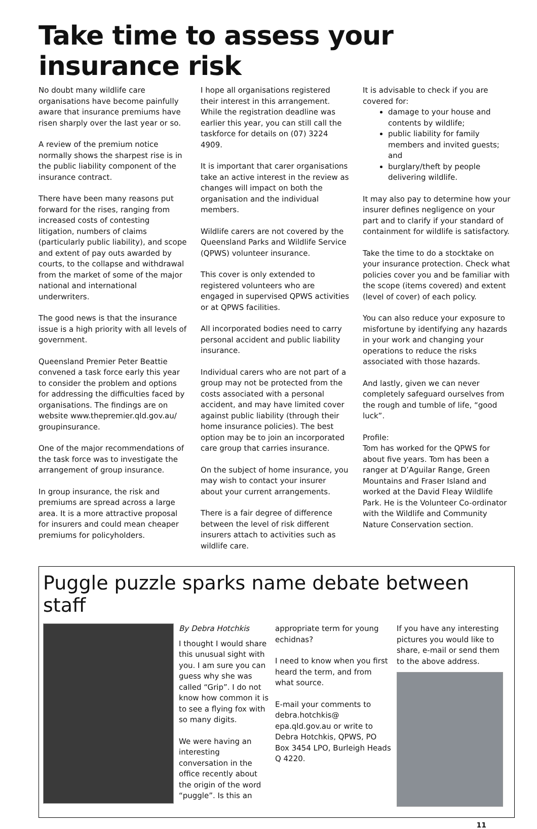Take time to assess your insurance risk
No doubt many wildlife care organisations have become painfully aware that insurance premiums have risen sharply over the last year or so.
A review of the premium notice normally shows the sharpest rise is in the public liability component of the insurance contract.
There have been many reasons put forward for the rises, ranging from increased costs of contesting litigation, numbers of claims (particularly public liability), and scope and extent of pay outs awarded by courts, to the collapse and withdrawal from the market of some of the major national and international underwriters.
The good news is that the insurance issue is a high priority with all levels of government.
Queensland Premier Peter Beattie convened a task force early this year to consider the problem and options for addressing the difficulties faced by organisations. The findings are on website www.thepremier.qld.gov.au/ groupinsurance.
One of the major recommendations of the task force was to investigate the arrangement of group insurance.
In group insurance, the risk and premiums are spread across a large area. It is a more attractive proposal for insurers and could mean cheaper premiums for policyholders.
I hope all organisations registered their interest in this arrangement. While the registration deadline was earlier this year, you can still call the taskforce for details on (07) 3224 4909.
It is important that carer organisations take an active interest in the review as changes will impact on both the organisation and the individual members.
Wildlife carers are not covered by the Queensland Parks and Wildlife Service (QPWS) volunteer insurance.
This cover is only extended to registered volunteers who are engaged in supervised QPWS activities or at QPWS facilities.
All incorporated bodies need to carry personal accident and public liability insurance.
Individual carers who are not part of a group may not be protected from the costs associated with a personal accident, and may have limited cover against public liability (through their home insurance policies). The best option may be to join an incorporated care group that carries insurance.
On the subject of home insurance, you may wish to contact your insurer about your current arrangements.
There is a fair degree of difference between the level of risk different insurers attach to activities such as wildlife care.
It is advisable to check if you are covered for:
damage to your house and contents by wildlife;
public liability for family members and invited guests; and
burglary/theft by people delivering wildlife.
It may also pay to determine how your insurer defines negligence on your part and to clarify if your standard of containment for wildlife is satisfactory.
Take the time to do a stocktake on your insurance protection. Check what policies cover you and be familiar with the scope (items covered) and extent (level of cover) of each policy.
You can also reduce your exposure to misfortune by identifying any hazards in your work and changing your operations to reduce the risks associated with those hazards.
And lastly, given we can never completely safeguard ourselves from the rough and tumble of life, “good luck”.
Profile:
Tom has worked for the QPWS for about five years. Tom has been a ranger at D’Aguilar Range, Green Mountains and Fraser Island and worked at the David Fleay Wildlife Park. He is the Volunteer Co-ordinator with the Wildlife and Community Nature Conservation section.
Puggle puzzle sparks name debate between staff
By Debra Hotchkis
I thought I would share this unusual sight with you. I am sure you can guess why she was called “Grip”. I do not know how common it is to see a flying fox with so many digits.
We were having an interesting conversation in the office recently about the origin of the word “puggle”. Is this an
appropriate term for young echidnas?
I need to know when you first heard the term, and from what source.
E-mail your comments to debra.hotchkis@ epa.qld.gov.au or write to Debra Hotchkis, QPWS, PO Box 3454 LPO, Burleigh Heads Q 4220.
If you have any interesting pictures you would like to share, e-mail or send them to the above address.
11